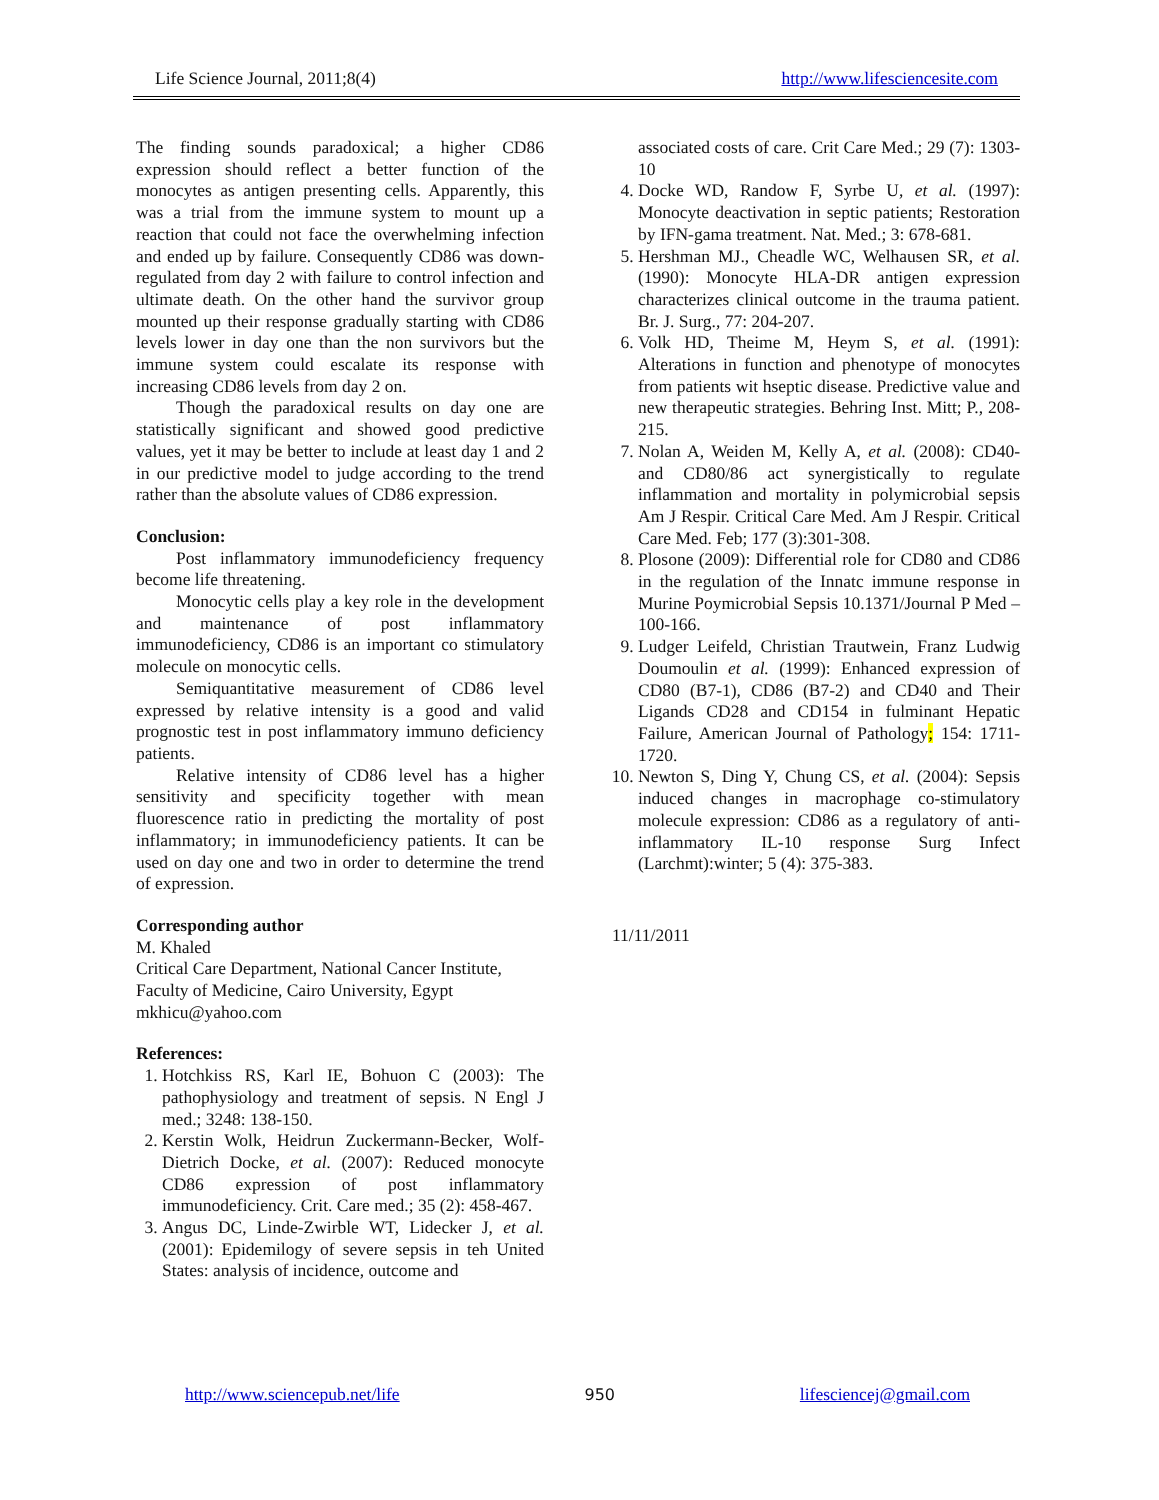Life Science Journal, 2011;8(4) http://www.lifesciencesite.com
The finding sounds paradoxical; a higher CD86 expression should reflect a better function of the monocytes as antigen presenting cells. Apparently, this was a trial from the immune system to mount up a reaction that could not face the overwhelming infection and ended up by failure. Consequently CD86 was down-regulated from day 2 with failure to control infection and ultimate death. On the other hand the survivor group mounted up their response gradually starting with CD86 levels lower in day one than the non survivors but the immune system could escalate its response with increasing CD86 levels from day 2 on.
Though the paradoxical results on day one are statistically significant and showed good predictive values, yet it may be better to include at least day 1 and 2 in our predictive model to judge according to the trend rather than the absolute values of CD86 expression.
Conclusion:
Post inflammatory immunodeficiency frequency become life threatening.
Monocytic cells play a key role in the development and maintenance of post inflammatory immunodeficiency, CD86 is an important co stimulatory molecule on monocytic cells.
Semiquantitative measurement of CD86 level expressed by relative intensity is a good and valid prognostic test in post inflammatory immuno deficiency patients.
Relative intensity of CD86 level has a higher sensitivity and specificity together with mean fluorescence ratio in predicting the mortality of post inflammatory; in immunodeficiency patients. It can be used on day one and two in order to determine the trend of expression.
Corresponding author
M. Khaled
Critical Care Department, National Cancer Institute, Faculty of Medicine, Cairo University, Egypt
mkhicu@yahoo.com
References:
1. Hotchkiss RS, Karl IE, Bohuon C (2003): The pathophysiology and treatment of sepsis. N Engl J med.; 3248: 138-150.
2. Kerstin Wolk, Heidrun Zuckermann-Becker, Wolf-Dietrich Docke, et al. (2007): Reduced monocyte CD86 expression of post inflammatory immunodeficiency. Crit. Care med.; 35 (2): 458-467.
3. Angus DC, Linde-Zwirble WT, Lidecker J, et al. (2001): Epidemilogy of severe sepsis in teh United States: analysis of incidence, outcome and
associated costs of care. Crit Care Med.; 29 (7): 1303-10
4. Docke WD, Randow F, Syrbe U, et al. (1997): Monocyte deactivation in septic patients; Restoration by IFN-gama treatment. Nat. Med.; 3: 678-681.
5. Hershman MJ., Cheadle WC, Welhausen SR, et al. (1990): Monocyte HLA-DR antigen expression characterizes clinical outcome in the trauma patient. Br. J. Surg., 77: 204-207.
6. Volk HD, Theime M, Heym S, et al. (1991): Alterations in function and phenotype of monocytes from patients wit hseptic disease. Predictive value and new therapeutic strategies. Behring Inst. Mitt; P., 208-215.
7. Nolan A, Weiden M, Kelly A, et al. (2008): CD40- and CD80/86 act synergistically to regulate inflammation and mortality in polymicrobial sepsis Am J Respir. Critical Care Med. Am J Respir. Critical Care Med. Feb; 177 (3):301-308.
8. Plosone (2009): Differential role for CD80 and CD86 in the regulation of the Innatc immune response in Murine Poymicrobial Sepsis 10.1371/Journal P Med – 100-166.
9. Ludger Leifeld, Christian Trautwein, Franz Ludwig Doumoulin et al. (1999): Enhanced expression of CD80 (B7-1), CD86 (B7-2) and CD40 and Their Ligands CD28 and CD154 in fulminant Hepatic Failure, American Journal of Pathology; 154: 1711-1720.
10. Newton S, Ding Y, Chung CS, et al. (2004): Sepsis induced changes in macrophage co-stimulatory molecule expression: CD86 as a regulatory of anti-inflammatory IL-10 response Surg Infect (Larchmt):winter; 5 (4): 375-383.
11/11/2011
http://www.sciencepub.net/life 950 lifesciencej@gmail.com